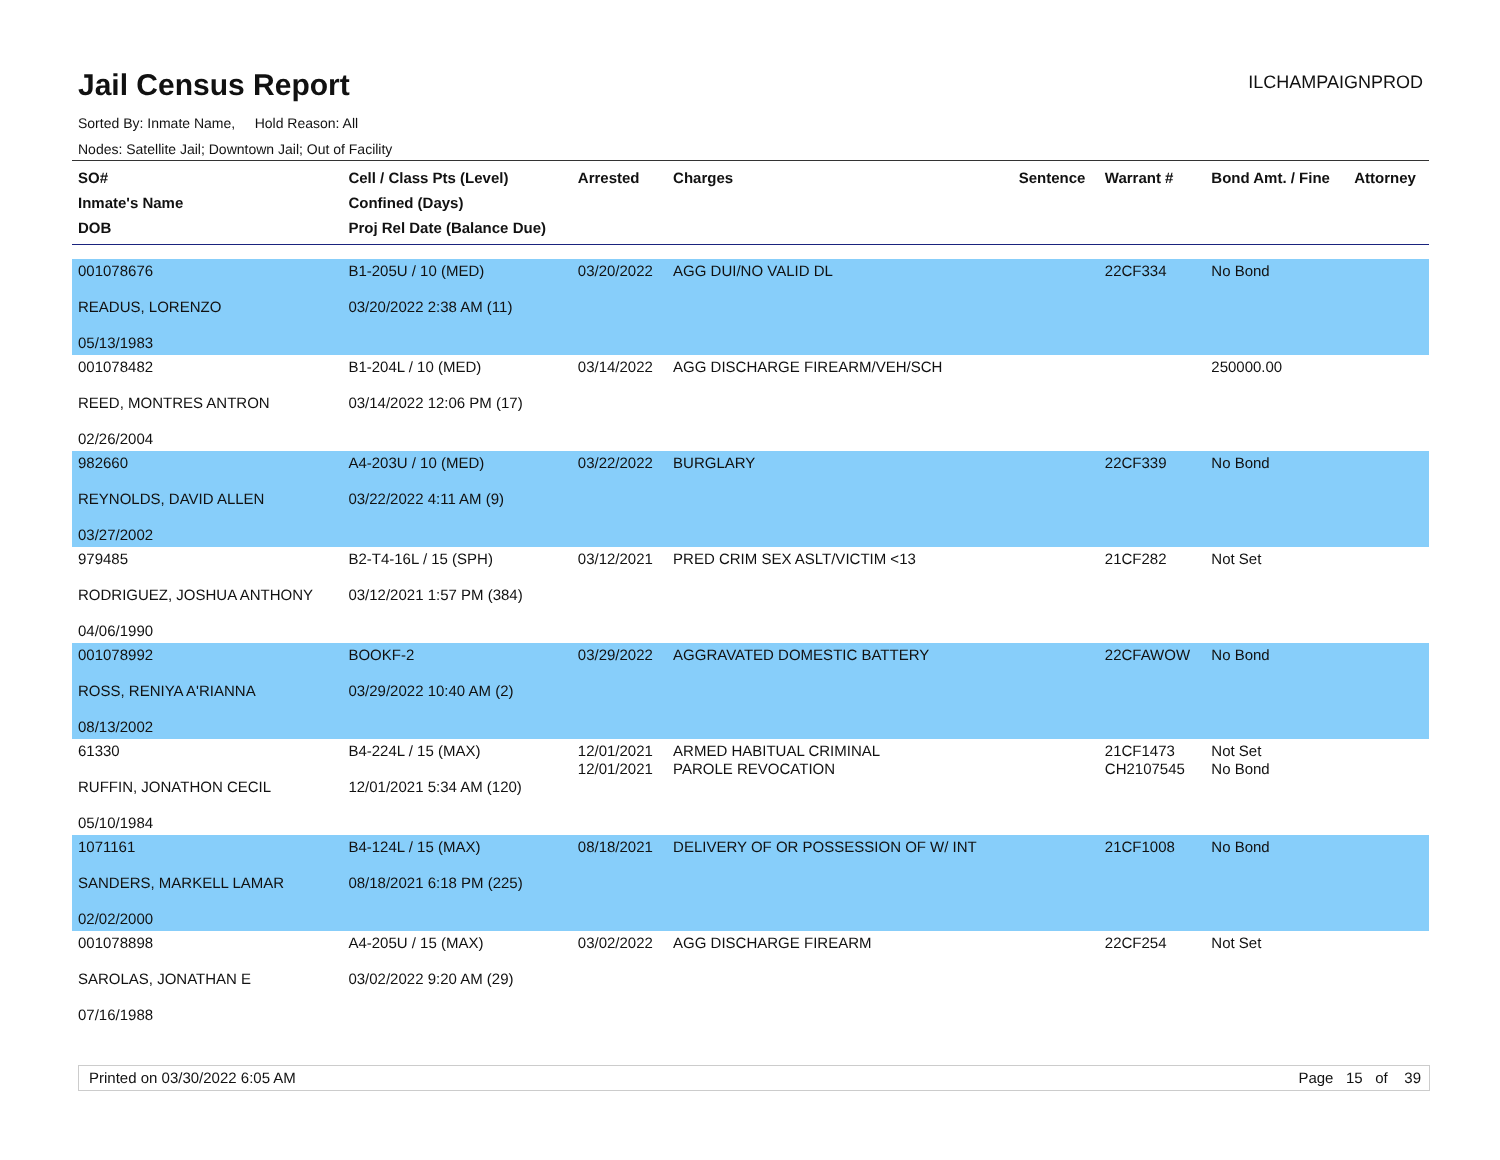Jail Census Report
ILCHAMPAIGNPROD
Sorted By: Inmate Name, Hold Reason: All
Nodes: Satellite Jail; Downtown Jail; Out of Facility
| SO# Inmate's Name DOB | Cell / Class Pts (Level) Confined (Days) Proj Rel Date (Balance Due) | Arrested | Charges | Sentence | Warrant # | Bond Amt. / Fine | Attorney |
| --- | --- | --- | --- | --- | --- | --- | --- |
| 001078676 READUS, LORENZO 05/13/1983 | B1-205U / 10 (MED) 03/20/2022 2:38 AM (11) | 03/20/2022 | AGG DUI/NO VALID DL | | 22CF334 | No Bond | |
| 001078482 REED, MONTRES ANTRON 02/26/2004 | B1-204L / 10 (MED) 03/14/2022 12:06 PM (17) | 03/14/2022 | AGG DISCHARGE FIREARM/VEH/SCH | | | 250000.00 | |
| 982660 REYNOLDS, DAVID ALLEN 03/27/2002 | A4-203U / 10 (MED) 03/22/2022 4:11 AM (9) | 03/22/2022 | BURGLARY | | 22CF339 | No Bond | |
| 979485 RODRIGUEZ, JOSHUA ANTHONY 04/06/1990 | B2-T4-16L / 15 (SPH) 03/12/2021 1:57 PM (384) | 03/12/2021 | PRED CRIM SEX ASLT/VICTIM <13 | | 21CF282 | Not Set | |
| 001078992 ROSS, RENIYA A'RIANNA 08/13/2002 | BOOKF-2 03/29/2022 10:40 AM (2) | 03/29/2022 | AGGRAVATED DOMESTIC BATTERY | | 22CFAWOW | No Bond | |
| 61330 RUFFIN, JONATHON CECIL 05/10/1984 | B4-224L / 15 (MAX) 12/01/2021 5:34 AM (120) | 12/01/2021 12/01/2021 | ARMED HABITUAL CRIMINAL PAROLE REVOCATION | | 21CF1473 CH2107545 | Not Set No Bond | |
| 1071161 SANDERS, MARKELL LAMAR 02/02/2000 | B4-124L / 15 (MAX) 08/18/2021 6:18 PM (225) | 08/18/2021 | DELIVERY OF OR POSSESSION OF W/ INT | | 21CF1008 | No Bond | |
| 001078898 SAROLAS, JONATHAN E 07/16/1988 | A4-205U / 15 (MAX) 03/02/2022 9:20 AM (29) | 03/02/2022 | AGG DISCHARGE FIREARM | | 22CF254 | Not Set | |
Printed on 03/30/2022 6:05 AM Page 15 of 39